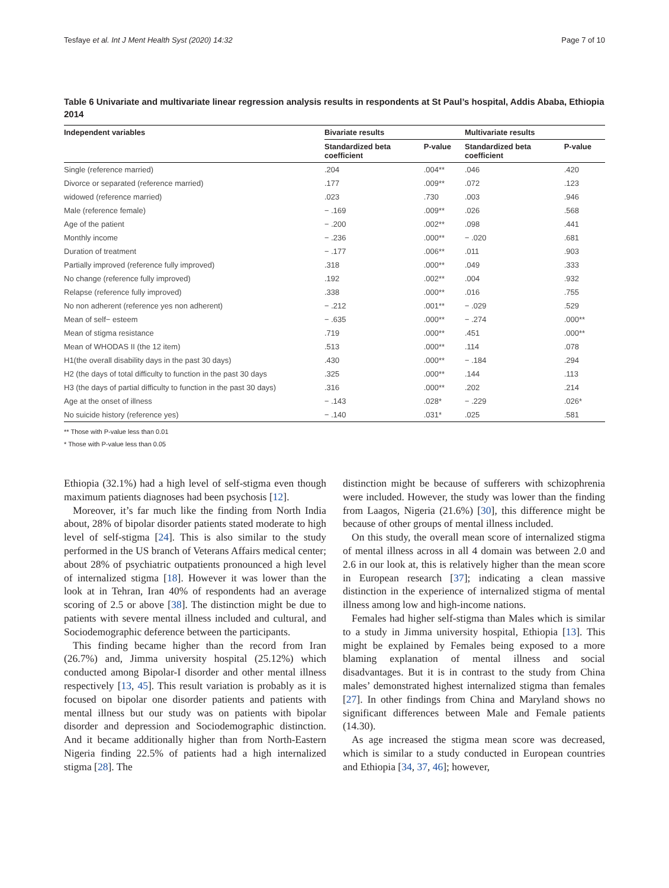Tesfaye et al. Int J Ment Health Syst (2020) 14:32 Page 7 of 10
Table 6 Univariate and multivariate linear regression analysis results in respondents at St Paul’s hospital, Addis Ababa, Ethiopia 2014
| Independent variables | Bivariate results | | Multivariate results | |
| --- | --- | --- | --- | --- |
| | Standardized beta coefficient | P-value | Standardized beta coefficient | P-value |
| Single (reference married) | .204 | .004** | .046 | .420 |
| Divorce or separated (reference married) | .177 | .009** | .072 | .123 |
| widowed (reference married) | .023 | .730 | .003 | .946 |
| Male (reference female) | − .169 | .009** | .026 | .568 |
| Age of the patient | − .200 | .002** | .098 | .441 |
| Monthly income | − .236 | .000** | − .020 | .681 |
| Duration of treatment | − .177 | .006** | .011 | .903 |
| Partially improved (reference fully improved) | .318 | .000** | .049 | .333 |
| No change (reference fully improved) | .192 | .002** | .004 | .932 |
| Relapse (reference fully improved) | .338 | .000** | .016 | .755 |
| No non adherent (reference yes non adherent) | − .212 | .001** | − .029 | .529 |
| Mean of self− esteem | − .635 | .000** | − .274 | .000** |
| Mean of stigma resistance | .719 | .000** | .451 | .000** |
| Mean of WHODAS II (the 12 item) | .513 | .000** | .114 | .078 |
| H1(the overall disability days in the past 30 days) | .430 | .000** | − .184 | .294 |
| H2 (the days of total difficulty to function in the past 30 days | .325 | .000** | .144 | .113 |
| H3 (the days of partial difficulty to function in the past 30 days) | .316 | .000** | .202 | .214 |
| Age at the onset of illness | − .143 | .028* | − .229 | .026* |
| No suicide history (reference yes) | − .140 | .031* | .025 | .581 |
** Those with P-value less than 0.01
* Those with P-value less than 0.05
Ethiopia (32.1%) had a high level of self-stigma even though maximum patients diagnoses had been psychosis [12].
Moreover, it’s far much like the finding from North India about, 28% of bipolar disorder patients stated moderate to high level of self-stigma [24]. This is also similar to the study performed in the US branch of Veterans Affairs medical center; about 28% of psychiatric outpatients pronounced a high level of internalized stigma [18]. However it was lower than the look at in Tehran, Iran 40% of respondents had an average scoring of 2.5 or above [38]. The distinction might be due to patients with severe mental illness included and cultural, and Sociodemographic deference between the participants.
This finding became higher than the record from Iran (26.7%) and, Jimma university hospital (25.12%) which conducted among Bipolar-I disorder and other mental illness respectively [13, 45]. This result variation is probably as it is focused on bipolar one disorder patients and patients with mental illness but our study was on patients with bipolar disorder and depression and Sociodemographic distinction. And it became additionally higher than from North-Eastern Nigeria finding 22.5% of patients had a high internalized stigma [28]. The
distinction might be because of sufferers with schizophrenia were included. However, the study was lower than the finding from Laagos, Nigeria (21.6%) [30], this difference might be because of other groups of mental illness included.
On this study, the overall mean score of internalized stigma of mental illness across in all 4 domain was between 2.0 and 2.6 in our look at, this is relatively higher than the mean score in European research [37]; indicating a clean massive distinction in the experience of internalized stigma of mental illness among low and high-income nations.
Females had higher self-stigma than Males which is similar to a study in Jimma university hospital, Ethiopia [13]. This might be explained by Females being exposed to a more blaming explanation of mental illness and social disadvantages. But it is in contrast to the study from China males’ demonstrated highest internalized stigma than females [27]. In other findings from China and Maryland shows no significant differences between Male and Female patients (14.30).
As age increased the stigma mean score was decreased, which is similar to a study conducted in European countries and Ethiopia [34, 37, 46]; however,